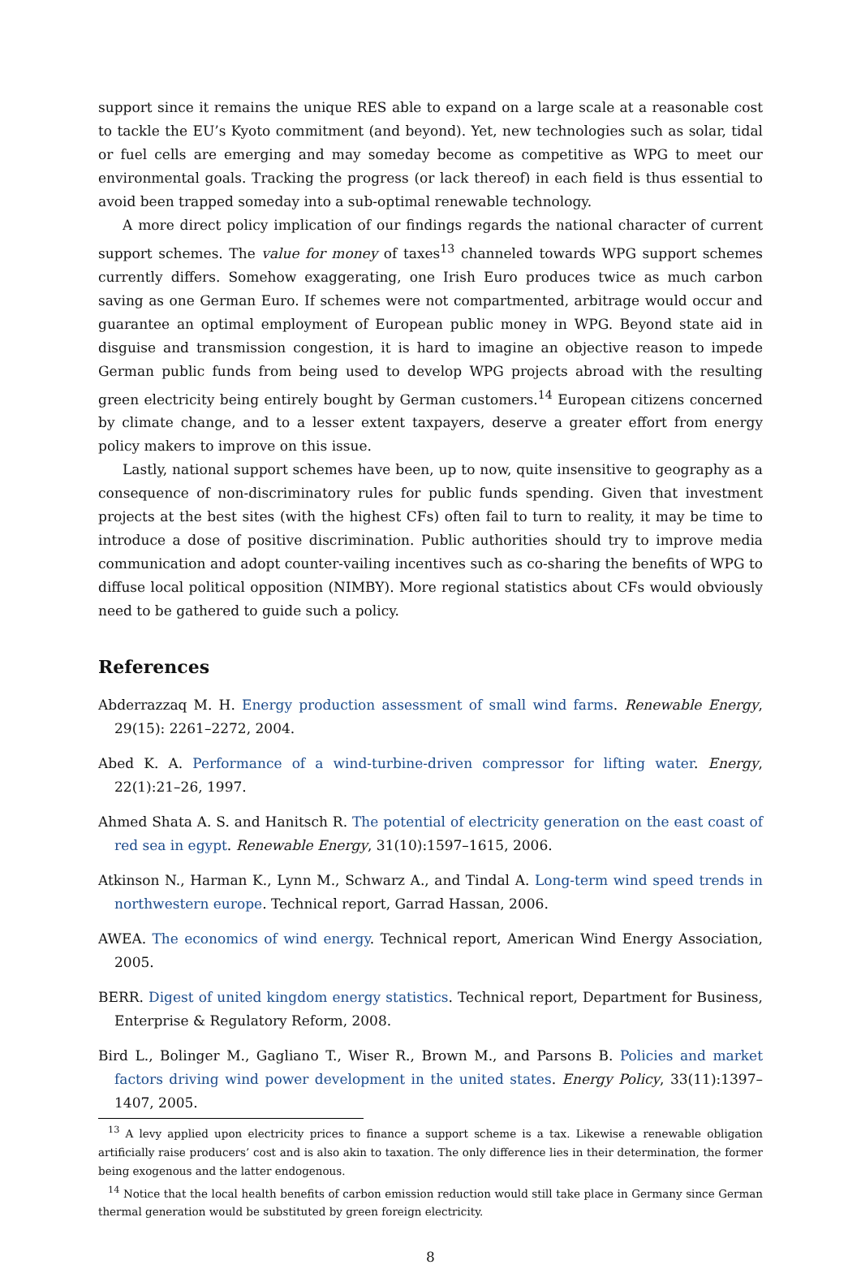support since it remains the unique RES able to expand on a large scale at a reasonable cost to tackle the EU’s Kyoto commitment (and beyond). Yet, new technologies such as solar, tidal or fuel cells are emerging and may someday become as competitive as WPG to meet our environmental goals. Tracking the progress (or lack thereof) in each field is thus essential to avoid been trapped someday into a sub-optimal renewable technology.
A more direct policy implication of our findings regards the national character of current support schemes. The value for money of taxes<sup>13</sup> channeled towards WPG support schemes currently differs. Somehow exaggerating, one Irish Euro produces twice as much carbon saving as one German Euro. If schemes were not compartmented, arbitrage would occur and guarantee an optimal employment of European public money in WPG. Beyond state aid in disguise and transmission congestion, it is hard to imagine an objective reason to impede German public funds from being used to develop WPG projects abroad with the resulting green electricity being entirely bought by German customers.<sup>14</sup> European citizens concerned by climate change, and to a lesser extent taxpayers, deserve a greater effort from energy policy makers to improve on this issue.
Lastly, national support schemes have been, up to now, quite insensitive to geography as a consequence of non-discriminatory rules for public funds spending. Given that investment projects at the best sites (with the highest CFs) often fail to turn to reality, it may be time to introduce a dose of positive discrimination. Public authorities should try to improve media communication and adopt counter-vailing incentives such as co-sharing the benefits of WPG to diffuse local political opposition (NIMBY). More regional statistics about CFs would obviously need to be gathered to guide such a policy.
References
Abderrazzaq M. H. Energy production assessment of small wind farms. Renewable Energy, 29(15): 2261–2272, 2004.
Abed K. A. Performance of a wind-turbine-driven compressor for lifting water. Energy, 22(1):21–26, 1997.
Ahmed Shata A. S. and Hanitsch R. The potential of electricity generation on the east coast of red sea in egypt. Renewable Energy, 31(10):1597–1615, 2006.
Atkinson N., Harman K., Lynn M., Schwarz A., and Tindal A. Long-term wind speed trends in northwestern europe. Technical report, Garrad Hassan, 2006.
AWEA. The economics of wind energy. Technical report, American Wind Energy Association, 2005.
BERR. Digest of united kingdom energy statistics. Technical report, Department for Business, Enterprise & Regulatory Reform, 2008.
Bird L., Bolinger M., Gagliano T., Wiser R., Brown M., and Parsons B. Policies and market factors driving wind power development in the united states. Energy Policy, 33(11):1397–1407, 2005.
<sup>13</sup> A levy applied upon electricity prices to finance a support scheme is a tax. Likewise a renewable obligation artificially raise producers’ cost and is also akin to taxation. The only difference lies in their determination, the former being exogenous and the latter endogenous.
<sup>14</sup> Notice that the local health benefits of carbon emission reduction would still take place in Germany since German thermal generation would be substituted by green foreign electricity.
8